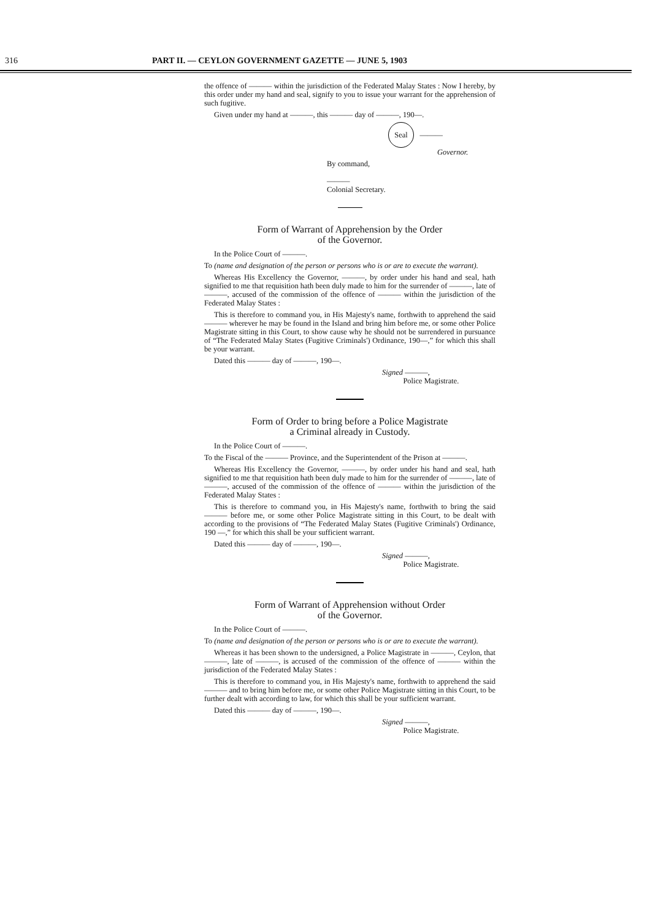316 PART II. — CEYLON GOVERNMENT GAZETTE — JUNE 5, 1903
the offence of ——— within the jurisdiction of the Federated Malay States : Now I hereby, by this order under my hand and seal, signify to you to issue your warrant for the apprehension of such fugitive.
Given under my hand at ———, this ——— day of ———, 190—.
Seal ———
Governor.
By command,
———
Colonial Secretary.
Form of Warrant of Apprehension by the Order
of the Governor.
In the Police Court of ———.
To (name and designation of the person or persons who is or are to execute the warrant).
Whereas His Excellency the Governor, ———, by order under his hand and seal, hath signified to me that requisition hath been duly made to him for the surrender of ———, late of ———, accused of the commission of the offence of ——— within the jurisdiction of the Federated Malay States :
This is therefore to command you, in His Majesty's name, forthwith to apprehend the said ——— wherever he may be found in the Island and bring him before me, or some other Police Magistrate sitting in this Court, to show cause why he should not be surrendered in pursuance of “The Federated Malay States (Fugitive Criminals') Ordinance, 190—,” for which this shall be your warrant.
Dated this ——— day of ———, 190—.
Signed ———,
Police Magistrate.
Form of Order to bring before a Police Magistrate
a Criminal already in Custody.
In the Police Court of ———.
To the Fiscal of the ——— Province, and the Superintendent of the Prison at ———.
Whereas His Excellency the Governor, ———, by order under his hand and seal, hath signified to me that requisition hath been duly made to him for the surrender of ———, late of ———, accused of the commission of the offence of ——— within the jurisdiction of the Federated Malay States :
This is therefore to command you, in His Majesty's name, forthwith to bring the said ——— before me, or some other Police Magistrate sitting in this Court, to be dealt with according to the provisions of “The Federated Malay States (Fugitive Criminals') Ordinance, 190 —,” for which this shall be your sufficient warrant.
Dated this ——— day of ———, 190—.
Signed ———,
Police Magistrate.
Form of Warrant of Apprehension without Order
of the Governor.
In the Police Court of ———.
To (name and designation of the person or persons who is or are to execute the warrant).
Whereas it has been shown to the undersigned, a Police Magistrate in ———, Ceylon, that ———, late of ———, is accused of the commission of the offence of ——— within the jurisdiction of the Federated Malay States :
This is therefore to command you, in His Majesty's name, forthwith to apprehend the said ——— and to bring him before me, or some other Police Magistrate sitting in this Court, to be further dealt with according to law, for which this shall be your sufficient warrant.
Dated this ——— day of ———, 190—.
Signed ———,
Police Magistrate.